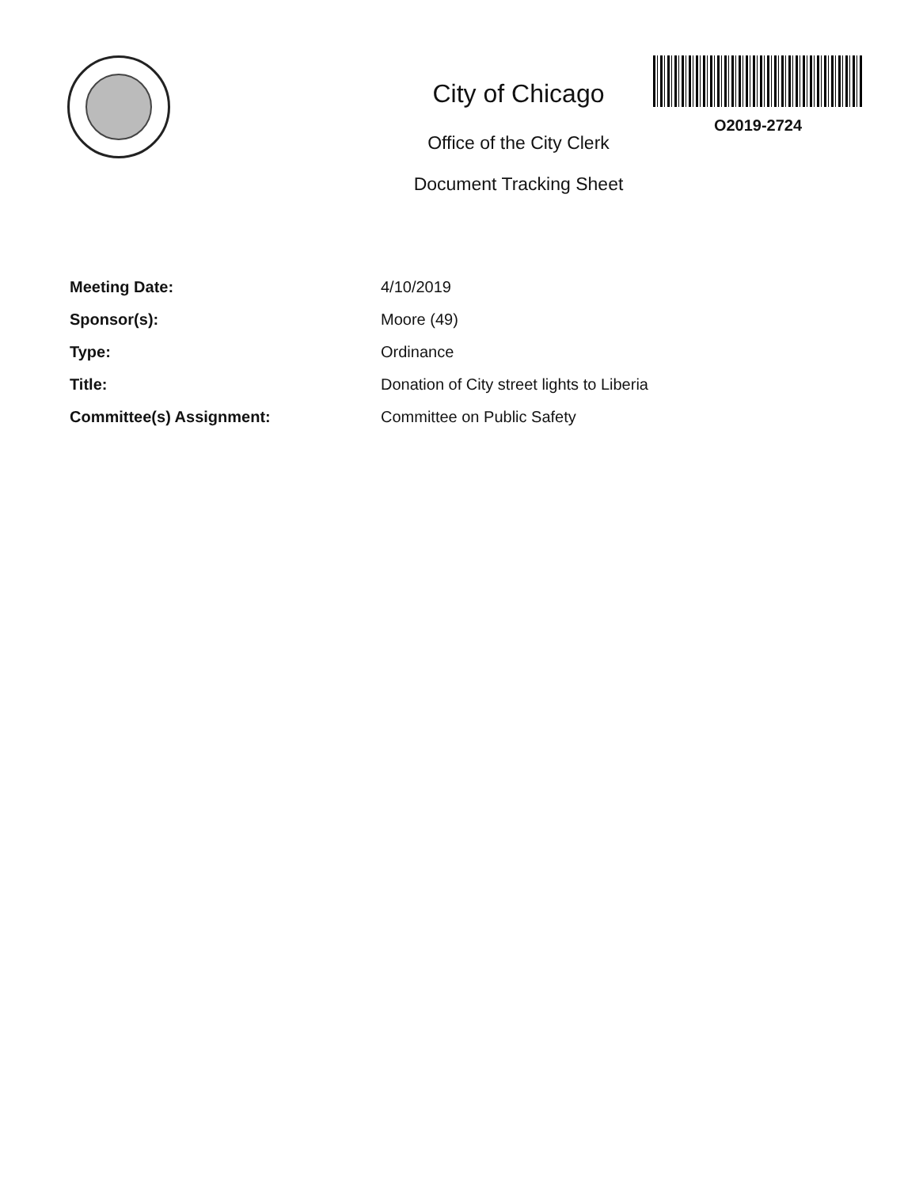City of Chicago
Office of the City Clerk
Document Tracking Sheet
O2019-2724
Meeting Date: 4/10/2019
Sponsor(s): Moore (49)
Type: Ordinance
Title: Donation of City street lights to Liberia
Committee(s) Assignment: Committee on Public Safety